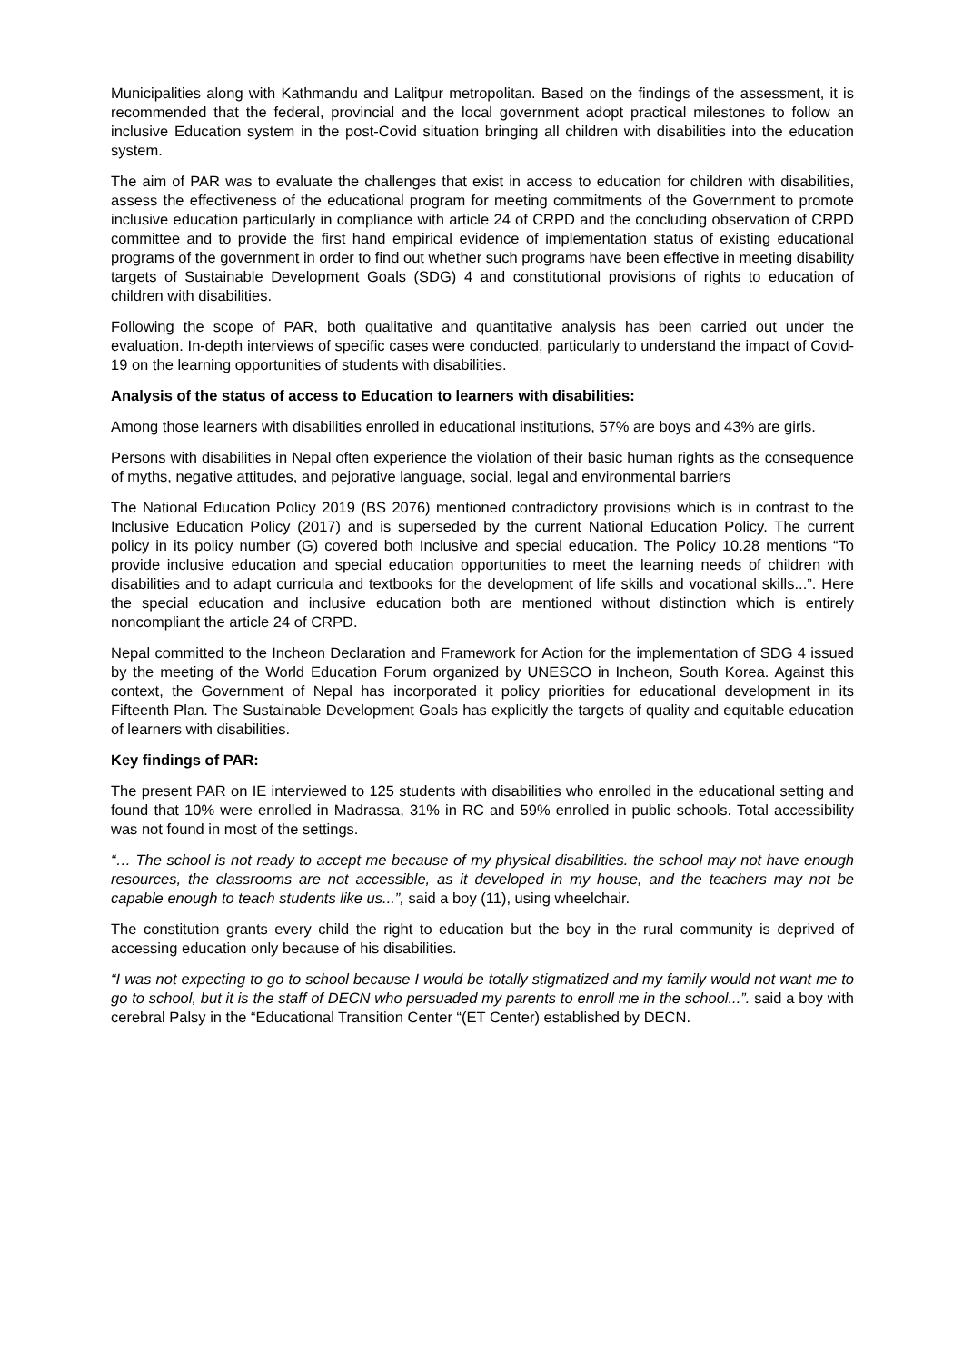Municipalities along with Kathmandu and Lalitpur metropolitan. Based on the findings of the assessment, it is recommended that the federal, provincial and the local government adopt practical milestones to follow an inclusive Education system in the post-Covid situation bringing all children with disabilities into the education system.
The aim of PAR was to evaluate the challenges that exist in access to education for children with disabilities, assess the effectiveness of the educational program for meeting commitments of the Government to promote inclusive education particularly in compliance with article 24 of CRPD and the concluding observation of CRPD committee and to provide the first hand empirical evidence of implementation status of existing educational programs of the government in order to find out whether such programs have been effective in meeting disability targets of Sustainable Development Goals (SDG) 4 and constitutional provisions of rights to education of children with disabilities.
Following the scope of PAR, both qualitative and quantitative analysis has been carried out under the evaluation. In-depth interviews of specific cases were conducted, particularly to understand the impact of Covid-19 on the learning opportunities of students with disabilities.
Analysis of the status of access to Education to learners with disabilities:
Among those learners with disabilities enrolled in educational institutions, 57% are boys and 43% are girls.
Persons with disabilities in Nepal often experience the violation of their basic human rights as the consequence of myths, negative attitudes, and pejorative language, social, legal and environmental barriers
The National Education Policy 2019 (BS 2076) mentioned contradictory provisions which is in contrast to the Inclusive Education Policy (2017) and is superseded by the current National Education Policy. The current policy in its policy number (G) covered both Inclusive and special education. The Policy 10.28 mentions “To provide inclusive education and special education opportunities to meet the learning needs of children with disabilities and to adapt curricula and textbooks for the development of life skills and vocational skills...”. Here the special education and inclusive education both are mentioned without distinction which is entirely noncompliant the article 24 of CRPD.
Nepal committed to the Incheon Declaration and Framework for Action for the implementation of SDG 4 issued by the meeting of the World Education Forum organized by UNESCO in Incheon, South Korea. Against this context, the Government of Nepal has incorporated it policy priorities for educational development in its Fifteenth Plan. The Sustainable Development Goals has explicitly the targets of quality and equitable education of learners with disabilities.
Key findings of PAR:
The present PAR on IE interviewed to 125 students with disabilities who enrolled in the educational setting and found that 10% were enrolled in Madrassa, 31% in RC and 59% enrolled in public schools. Total accessibility was not found in most of the settings.
“… The school is not ready to accept me because of my physical disabilities. the school may not have enough resources, the classrooms are not accessible, as it developed in my house, and the teachers may not be capable enough to teach students like us...”, said a boy (11), using wheelchair.
The constitution grants every child the right to education but the boy in the rural community is deprived of accessing education only because of his disabilities.
“I was not expecting to go to school because I would be totally stigmatized and my family would not want me to go to school, but it is the staff of DECN who persuaded my parents to enroll me in the school...”. said a boy with cerebral Palsy in the “Educational Transition Center “(ET Center) established by DECN.